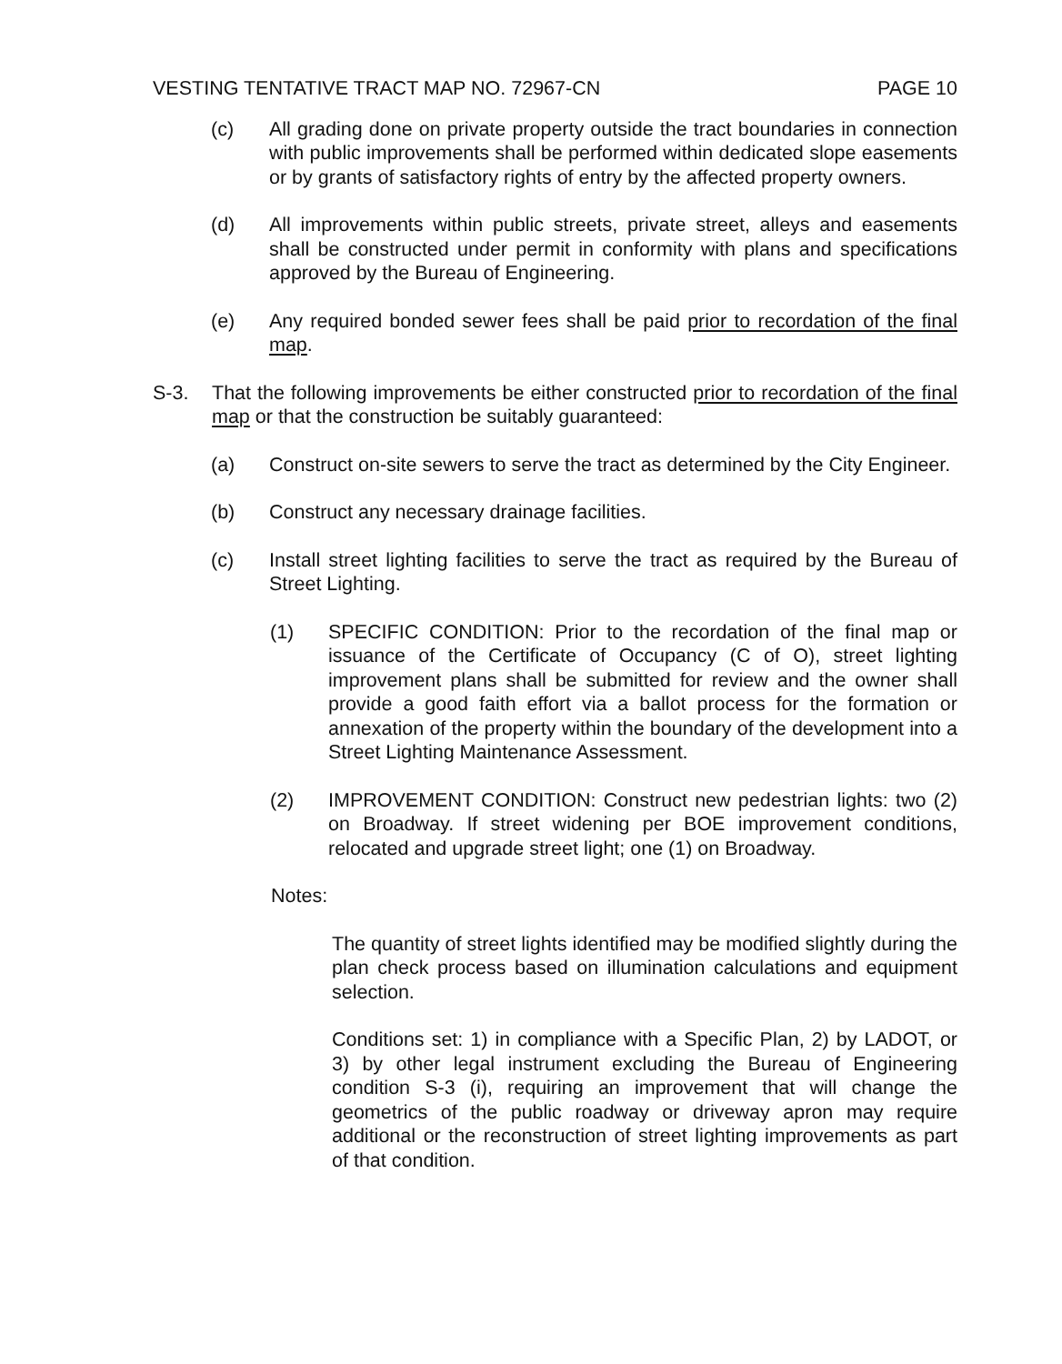VESTING TENTATIVE TRACT MAP NO. 72967-CN PAGE 10
(c) All grading done on private property outside the tract boundaries in connection with public improvements shall be performed within dedicated slope easements or by grants of satisfactory rights of entry by the affected property owners.
(d) All improvements within public streets, private street, alleys and easements shall be constructed under permit in conformity with plans and specifications approved by the Bureau of Engineering.
(e) Any required bonded sewer fees shall be paid prior to recordation of the final map.
S-3. That the following improvements be either constructed prior to recordation of the final map or that the construction be suitably guaranteed:
(a) Construct on-site sewers to serve the tract as determined by the City Engineer.
(b) Construct any necessary drainage facilities.
(c) Install street lighting facilities to serve the tract as required by the Bureau of Street Lighting.
(1) SPECIFIC CONDITION: Prior to the recordation of the final map or issuance of the Certificate of Occupancy (C of O), street lighting improvement plans shall be submitted for review and the owner shall provide a good faith effort via a ballot process for the formation or annexation of the property within the boundary of the development into a Street Lighting Maintenance Assessment.
(2) IMPROVEMENT CONDITION: Construct new pedestrian lights: two (2) on Broadway. If street widening per BOE improvement conditions, relocated and upgrade street light; one (1) on Broadway.
Notes:
The quantity of street lights identified may be modified slightly during the plan check process based on illumination calculations and equipment selection.
Conditions set: 1) in compliance with a Specific Plan, 2) by LADOT, or 3) by other legal instrument excluding the Bureau of Engineering condition S-3 (i), requiring an improvement that will change the geometrics of the public roadway or driveway apron may require additional or the reconstruction of street lighting improvements as part of that condition.